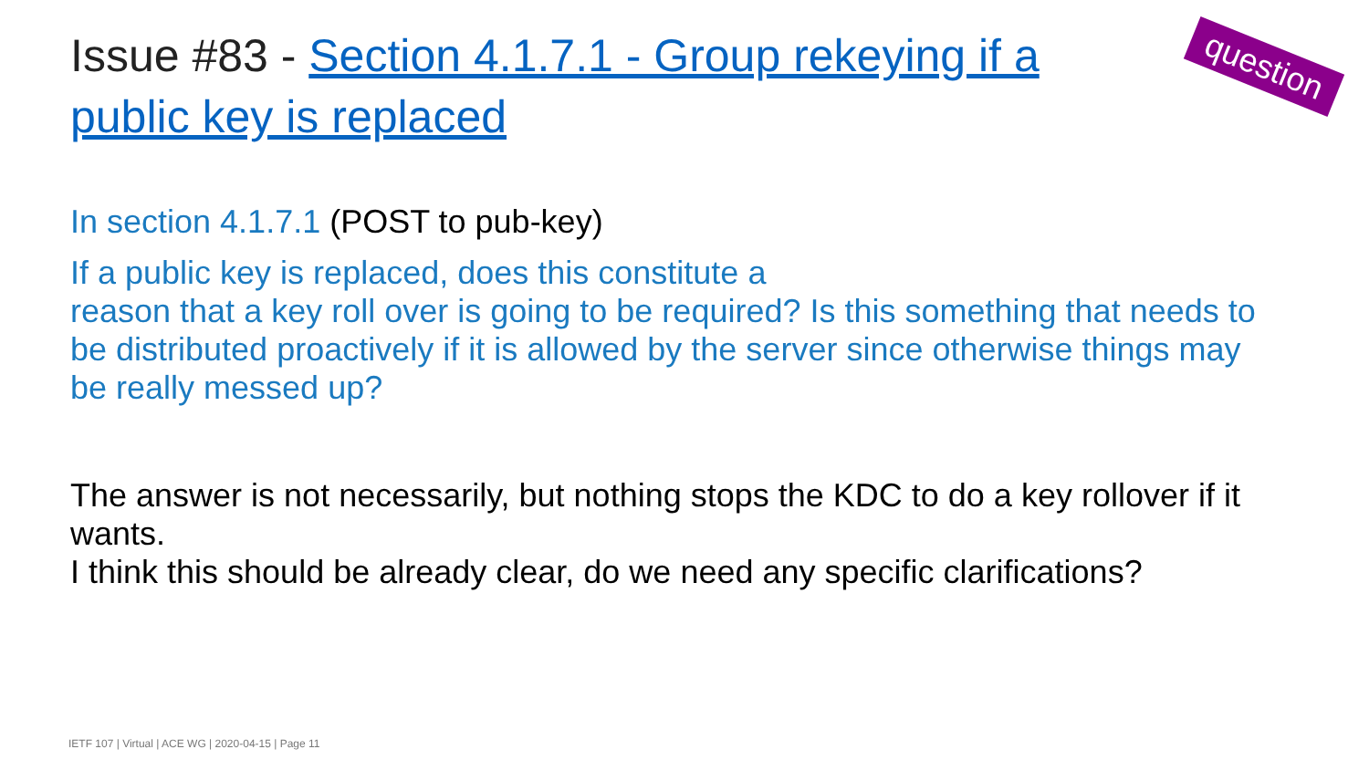Issue #83 - Section 4.1.7.1 - Group rekeying if a public key is replaced
question
In section 4.1.7.1 (POST to pub-key)
If a public key is replaced, does this constitute a
reason that a key roll over is going to be required? Is this something that needs to be distributed proactively if it is allowed by the server since otherwise things may be really messed up?
The answer is not necessarily, but nothing stops the KDC to do a key rollover if it wants.
I think this should be already clear, do we need any specific clarifications?
IETF 107 | Virtual | ACE WG | 2020-04-15 | Page 11